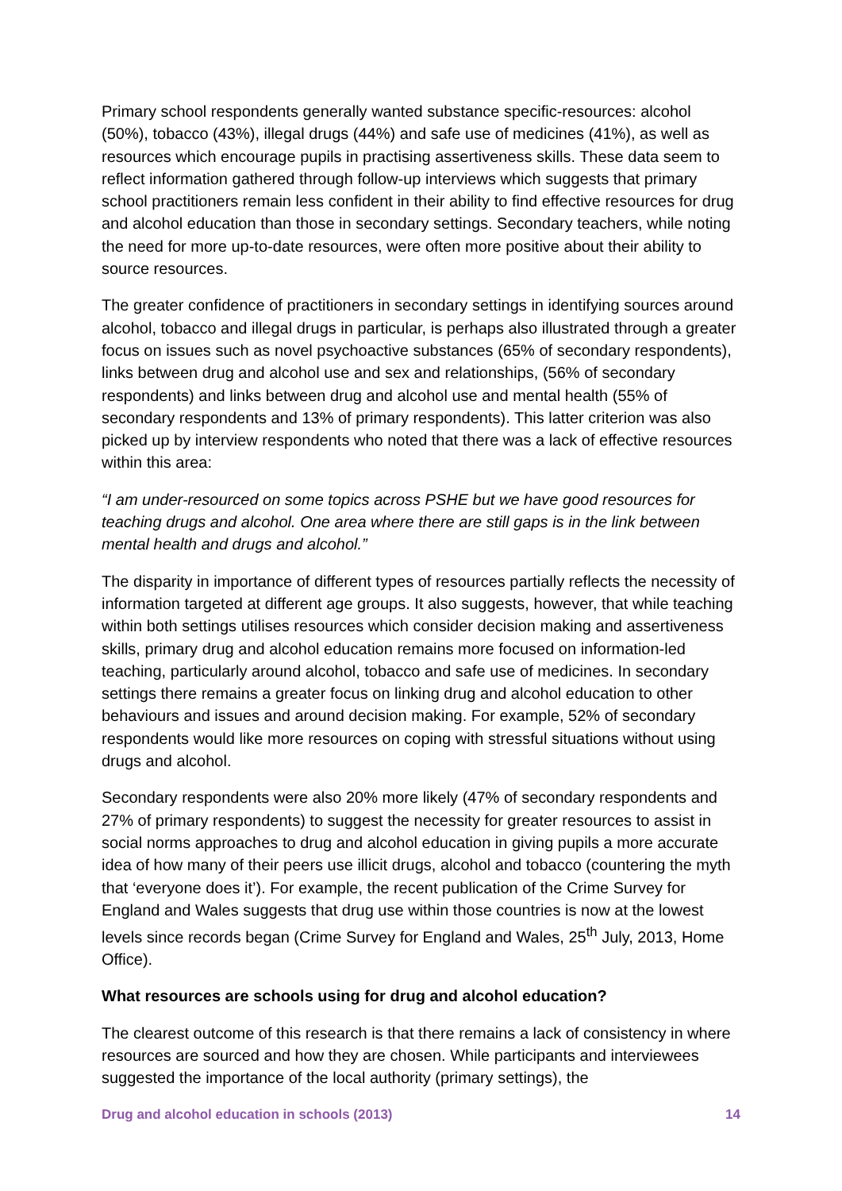Primary school respondents generally wanted substance specific-resources: alcohol (50%), tobacco (43%), illegal drugs (44%) and safe use of medicines (41%), as well as resources which encourage pupils in practising assertiveness skills. These data seem to reflect information gathered through follow-up interviews which suggests that primary school practitioners remain less confident in their ability to find effective resources for drug and alcohol education than those in secondary settings. Secondary teachers, while noting the need for more up-to-date resources, were often more positive about their ability to source resources.
The greater confidence of practitioners in secondary settings in identifying sources around alcohol, tobacco and illegal drugs in particular, is perhaps also illustrated through a greater focus on issues such as novel psychoactive substances (65% of secondary respondents), links between drug and alcohol use and sex and relationships, (56% of secondary respondents) and links between drug and alcohol use and mental health (55% of secondary respondents and 13% of primary respondents). This latter criterion was also picked up by interview respondents who noted that there was a lack of effective resources within this area:
“I am under-resourced on some topics across PSHE but we have good resources for teaching drugs and alcohol. One area where there are still gaps is in the link between mental health and drugs and alcohol.”
The disparity in importance of different types of resources partially reflects the necessity of information targeted at different age groups. It also suggests, however, that while teaching within both settings utilises resources which consider decision making and assertiveness skills, primary drug and alcohol education remains more focused on information-led teaching, particularly around alcohol, tobacco and safe use of medicines. In secondary settings there remains a greater focus on linking drug and alcohol education to other behaviours and issues and around decision making. For example, 52% of secondary respondents would like more resources on coping with stressful situations without using drugs and alcohol.
Secondary respondents were also 20% more likely (47% of secondary respondents and 27% of primary respondents) to suggest the necessity for greater resources to assist in social norms approaches to drug and alcohol education in giving pupils a more accurate idea of how many of their peers use illicit drugs, alcohol and tobacco (countering the myth that ‘everyone does it’). For example, the recent publication of the Crime Survey for England and Wales suggests that drug use within those countries is now at the lowest levels since records began (Crime Survey for England and Wales, 25<sup>th</sup> July, 2013, Home Office).
What resources are schools using for drug and alcohol education?
The clearest outcome of this research is that there remains a lack of consistency in where resources are sourced and how they are chosen. While participants and interviewees suggested the importance of the local authority (primary settings), the
Drug and alcohol education in schools (2013) 14